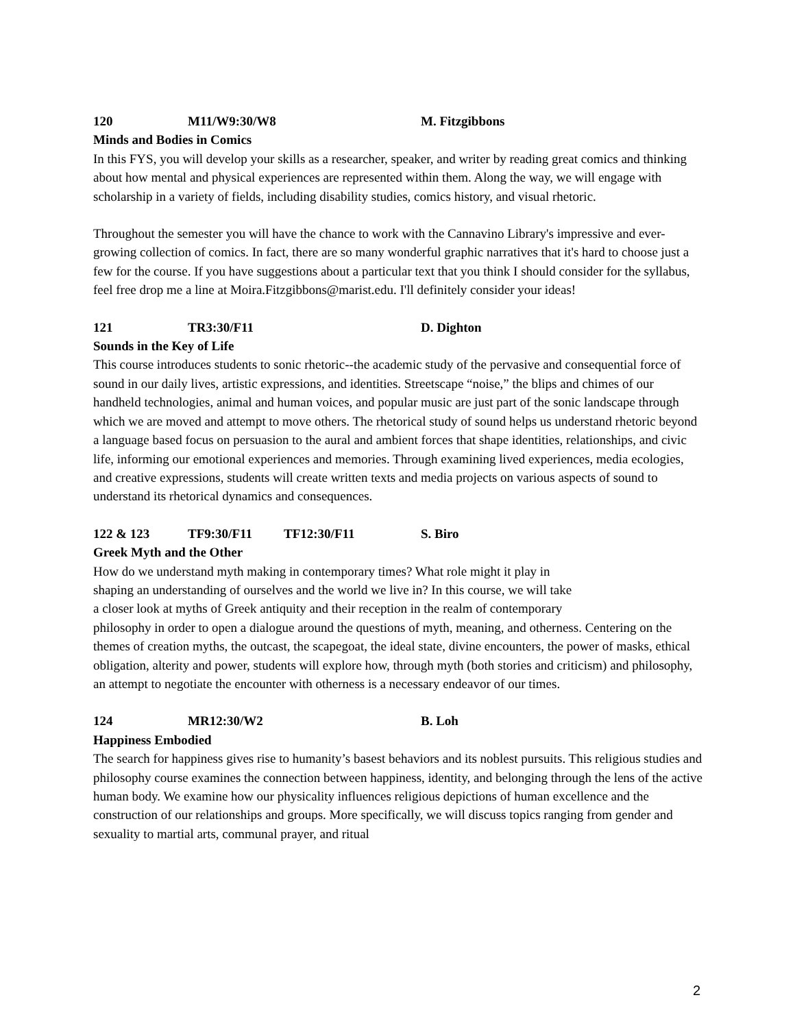120 M11/W9:30/W8 M. Fitzgibbons
Minds and Bodies in Comics
In this FYS, you will develop your skills as a researcher, speaker, and writer by reading great comics and thinking about how mental and physical experiences are represented within them. Along the way, we will engage with scholarship in a variety of fields, including disability studies, comics history, and visual rhetoric.
Throughout the semester you will have the chance to work with the Cannavino Library's impressive and ever-growing collection of comics. In fact, there are so many wonderful graphic narratives that it's hard to choose just a few for the course. If you have suggestions about a particular text that you think I should consider for the syllabus, feel free drop me a line at Moira.Fitzgibbons@marist.edu. I'll definitely consider your ideas!
121 TR3:30/F11 D. Dighton
Sounds in the Key of Life
This course introduces students to sonic rhetoric--the academic study of the pervasive and consequential force of sound in our daily lives, artistic expressions, and identities. Streetscape “noise,” the blips and chimes of our handheld technologies, animal and human voices, and popular music are just part of the sonic landscape through which we are moved and attempt to move others. The rhetorical study of sound helps us understand rhetoric beyond a language based focus on persuasion to the aural and ambient forces that shape identities, relationships, and civic life, informing our emotional experiences and memories. Through examining lived experiences, media ecologies, and creative expressions, students will create written texts and media projects on various aspects of sound to understand its rhetorical dynamics and consequences.
122 & 123 TF9:30/F11 TF12:30/F11 S. Biro
Greek Myth and the Other
How do we understand myth making in contemporary times? What role might it play in
shaping an understanding of ourselves and the world we live in? In this course, we will take
a closer look at myths of Greek antiquity and their reception in the realm of contemporary
philosophy in order to open a dialogue around the questions of myth, meaning, and otherness. Centering on the themes of creation myths, the outcast, the scapegoat, the ideal state, divine encounters, the power of masks, ethical obligation, alterity and power, students will explore how, through myth (both stories and criticism) and philosophy, an attempt to negotiate the encounter with otherness is a necessary endeavor of our times.
124 MR12:30/W2 B. Loh
Happiness Embodied
The search for happiness gives rise to humanity’s basest behaviors and its noblest pursuits. This religious studies and philosophy course examines the connection between happiness, identity, and belonging through the lens of the active human body. We examine how our physicality influences religious depictions of human excellence and the construction of our relationships and groups. More specifically, we will discuss topics ranging from gender and sexuality to martial arts, communal prayer, and ritual
2